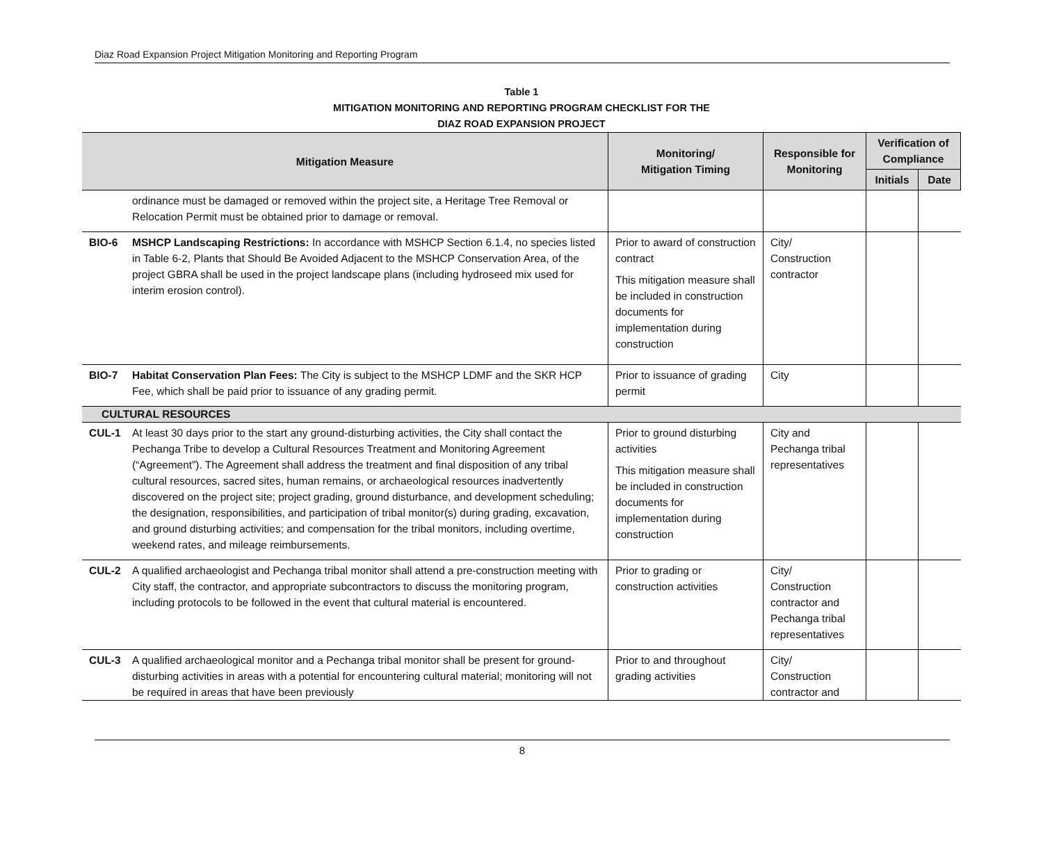Diaz Road Expansion Project Mitigation Monitoring and Reporting Program
Table 1
MITIGATION MONITORING AND REPORTING PROGRAM CHECKLIST FOR THE
DIAZ ROAD EXPANSION PROJECT
| Mitigation Measure | | Monitoring/ Mitigation Timing | Responsible for Monitoring | Verification of Compliance | |
| --- | --- | --- | --- | --- | --- |
| | | | | Initials | Date |
| | ordinance must be damaged or removed within the project site, a Heritage Tree Removal or Relocation Permit must be obtained prior to damage or removal. | | | | |
| BIO-6 | MSHCP Landscaping Restrictions: In accordance with MSHCP Section 6.1.4, no species listed in Table 6-2, Plants that Should Be Avoided Adjacent to the MSHCP Conservation Area, of the project GBRA shall be used in the project landscape plans (including hydroseed mix used for interim erosion control). | Prior to award of construction contract This mitigation measure shall be included in construction documents for implementation during construction | City/ Construction contractor | | |
| BIO-7 | Habitat Conservation Plan Fees: The City is subject to the MSHCP LDMF and the SKR HCP Fee, which shall be paid prior to issuance of any grading permit. | Prior to issuance of grading permit | City | | |
| CULTURAL RESOURCES | | | | | |
| CUL-1 | At least 30 days prior to the start any ground-disturbing activities, the City shall contact the Pechanga Tribe to develop a Cultural Resources Treatment and Monitoring Agreement (“Agreement”). The Agreement shall address the treatment and final disposition of any tribal cultural resources, sacred sites, human remains, or archaeological resources inadvertently discovered on the project site; project grading, ground disturbance, and development scheduling; the designation, responsibilities, and participation of tribal monitor(s) during grading, excavation, and ground disturbing activities; and compensation for the tribal monitors, including overtime, weekend rates, and mileage reimbursements. | Prior to ground disturbing activities This mitigation measure shall be included in construction documents for implementation during construction | City and Pechanga tribal representatives | | |
| CUL-2 | A qualified archaeologist and Pechanga tribal monitor shall attend a pre-construction meeting with City staff, the contractor, and appropriate subcontractors to discuss the monitoring program, including protocols to be followed in the event that cultural material is encountered. | Prior to grading or construction activities | City/ Construction contractor and Pechanga tribal representatives | | |
| CUL-3 | A qualified archaeological monitor and a Pechanga tribal monitor shall be present for ground-disturbing activities in areas with a potential for encountering cultural material; monitoring will not be required in areas that have been previously | Prior to and throughout grading activities | City/ Construction contractor and | | |
8